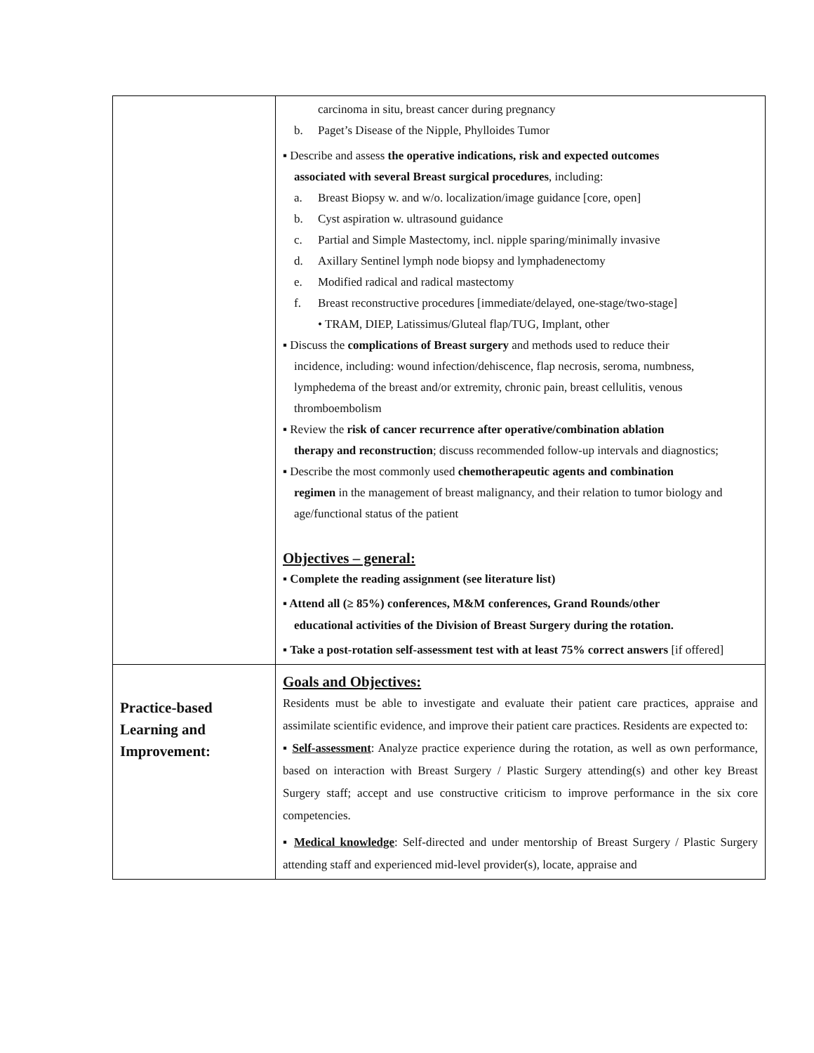| | carcinoma in situ, breast cancer during pregnancy b. Paget’s Disease of the Nipple, Phylloides Tumor ▪ Describe and assess the operative indications, risk and expected outcomes associated with several Breast surgical procedures , including: a. Breast Biopsy w. and w/o. localization/image guidance [core, open] b. Cyst aspiration w. ultrasound guidance c. Partial and Simple Mastectomy, incl. nipple sparing/minimally invasive d. Axillary Sentinel lymph node biopsy and lymphadenectomy e. Modified radical and radical mastectomy f. Breast reconstructive procedures [immediate/delayed, one-stage/two-stage] • TRAM, DIEP, Latissimus/Gluteal flap/TUG, Implant, other ▪ Discuss the complications of Breast surgery and methods used to reduce their incidence, including: wound infection/dehiscence, flap necrosis, seroma, numbness, lymphedema of the breast and/or extremity, chronic pain, breast cellulitis, venous thromboembolism ▪ Review the risk of cancer recurrence after operative/combination ablation therapy and reconstruction ; discuss recommended follow-up intervals and diagnostics; ▪ Describe the most commonly used chemotherapeutic agents and combination regimen in the management of breast malignancy, and their relation to tumor biology and age/functional status of the patient Objectives – general: ▪ Complete the reading assignment (see literature list) ▪ Attend all (≥ 85%) conferences, M&M conferences, Grand Rounds/other educational activities of the Division of Breast Surgery during the rotation. ▪ Take a post-rotation self-assessment test with at least 75% correct answers [if offered] |
| Practice-based Learning and Improvement: | Goals and Objectives: Residents must be able to investigate and evaluate their patient care practices, appraise and assimilate scientific evidence, and improve their patient care practices. Residents are expected to: ▪ Self-assessment : Analyze practice experience during the rotation, as well as own performance, based on interaction with Breast Surgery / Plastic Surgery attending(s) and other key Breast Surgery staff; accept and use constructive criticism to improve performance in the six core competencies. ▪ Medical knowledge : Self-directed and under mentorship of Breast Surgery / Plastic Surgery attending staff and experienced mid-level provider(s), locate, appraise and |